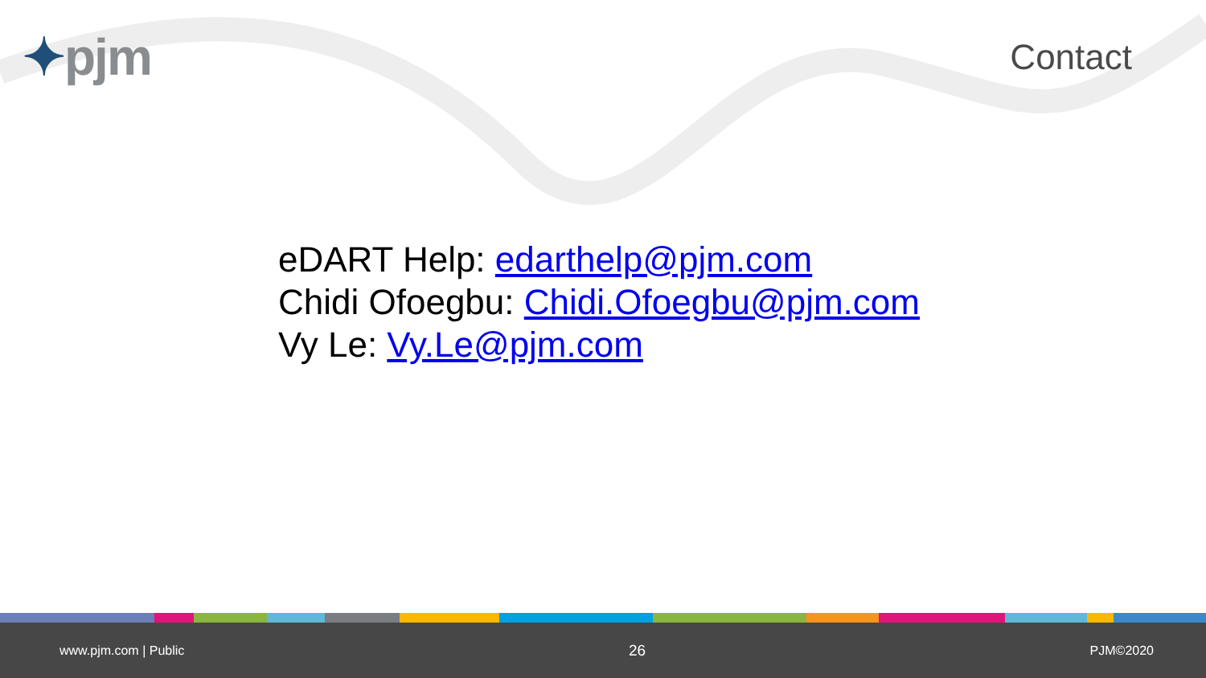✦pjm
Contact
eDART Help: edarthelp@pjm.com
Chidi Ofoegbu: Chidi.Ofoegbu@pjm.com
Vy Le: Vy.Le@pjm.com
www.pjm.com | Public
26
PJM©2020